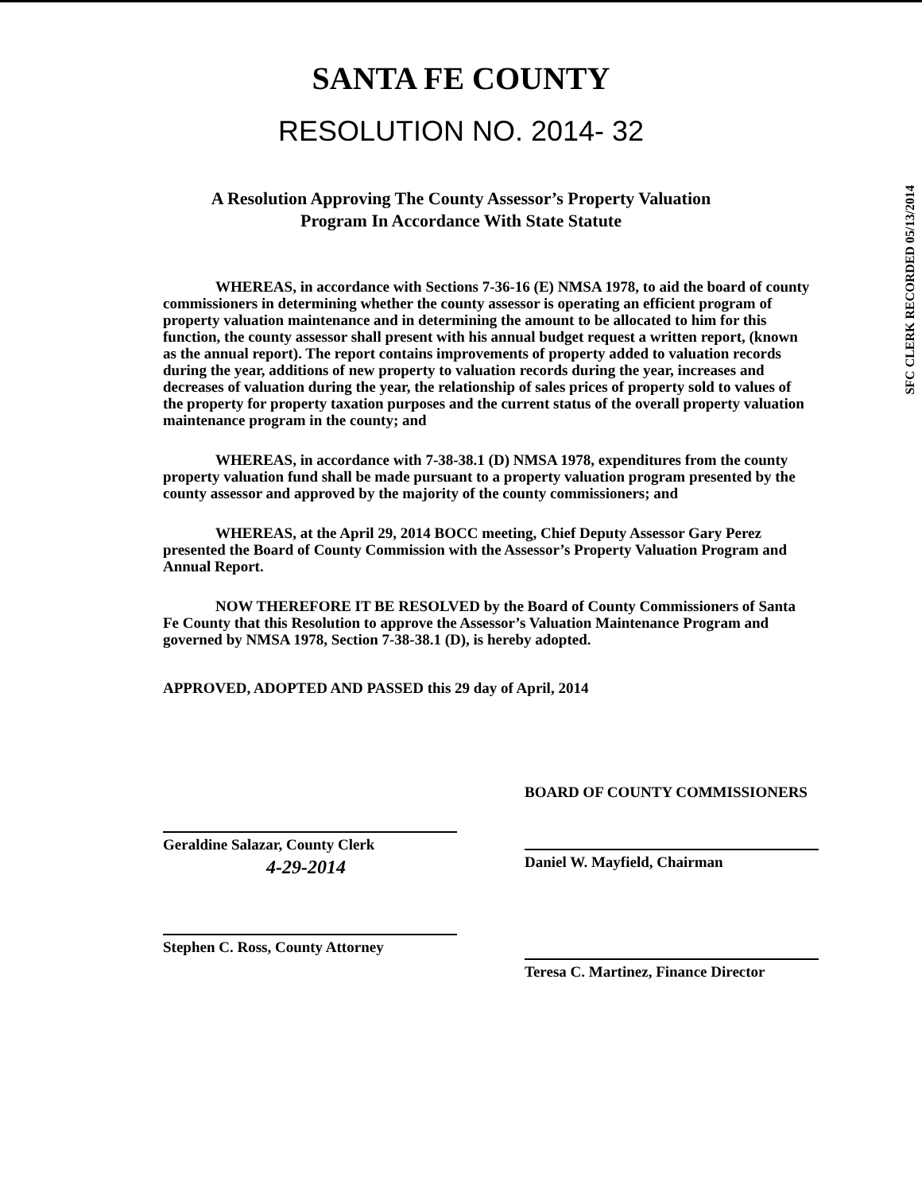SANTA FE COUNTY
RESOLUTION NO. 2014- 32
A Resolution Approving The County Assessor’s Property Valuation
Program In Accordance With State Statute
WHEREAS, in accordance with Sections 7-36-16 (E) NMSA 1978, to aid the board of county commissioners in determining whether the county assessor is operating an efficient program of property valuation maintenance and in determining the amount to be allocated to him for this function, the county assessor shall present with his annual budget request a written report, (known as the annual report). The report contains improvements of property added to valuation records during the year, additions of new property to valuation records during the year, increases and decreases of valuation during the year, the relationship of sales prices of property sold to values of the property for property taxation purposes and the current status of the overall property valuation maintenance program in the county; and
WHEREAS, in accordance with 7-38-38.1 (D) NMSA 1978, expenditures from the county property valuation fund shall be made pursuant to a property valuation program presented by the county assessor and approved by the majority of the county commissioners; and
WHEREAS, at the April 29, 2014 BOCC meeting, Chief Deputy Assessor Gary Perez presented the Board of County Commission with the Assessor’s Property Valuation Program and Annual Report.
NOW THEREFORE IT BE RESOLVED by the Board of County Commissioners of Santa Fe County that this Resolution to approve the Assessor’s Valuation Maintenance Program and governed by NMSA 1978, Section 7-38-38.1 (D), is hereby adopted.
APPROVED, ADOPTED AND PASSED this 29 day of April, 2014
Geraldine Salazar, County Clerk
4-29-2014
Stephen C. Ross, County Attorney
BOARD OF COUNTY COMMISSIONERS
Daniel W. Mayfield, Chairman
Teresa C. Martinez, Finance Director
SFC CLERK RECORDED 05/13/2014